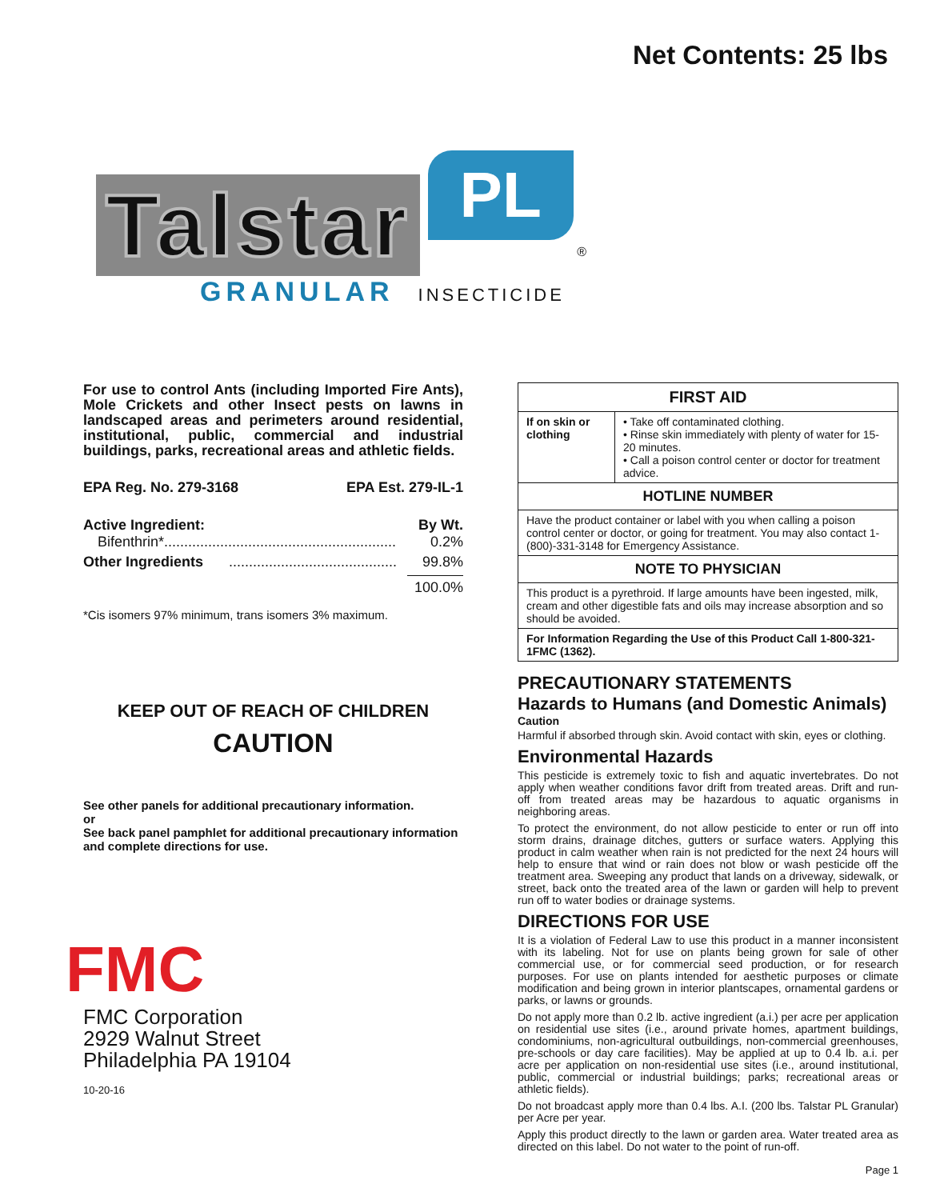Net Contents: 25 lbs
Talstar PL ®
GRANULAR INSECTICIDE
For use to control Ants (including Imported Fire Ants), Mole Crickets and other Insect pests on lawns in landscaped areas and perimeters around residential, institutional, public, commercial and industrial buildings, parks, recreational areas and athletic fields.
EPA Reg. No. 279-3168 EPA Est. 279-IL-1
Active Ingredient: By Wt.
Bifenthrin*.......................................................... 0.2%
Other Ingredients .......................................... 99.8%
100.0%
*Cis isomers 97% minimum, trans isomers 3% maximum.
KEEP OUT OF REACH OF CHILDREN
CAUTION
See other panels for additional precautionary information.
or
See back panel pamphlet for additional precautionary information and complete directions for use.
FMC
FMC Corporation
2929 Walnut Street
Philadelphia PA 19104
10-20-16
| FIRST AID | |
| --- | --- |
| If on skin or clothing | • Take off contaminated clothing. • Rinse skin immediately with plenty of water for 15-20 minutes. • Call a poison control center or doctor for treatment advice. |
| HOTLINE NUMBER | |
| Have the product container or label with you when calling a poison control center or doctor, or going for treatment. You may also contact 1-(800)-331-3148 for Emergency Assistance. | |
| NOTE TO PHYSICIAN | |
| This product is a pyrethroid. If large amounts have been ingested, milk, cream and other digestible fats and oils may increase absorption and so should be avoided. | |
| For Information Regarding the Use of this Product Call 1-800-321-1FMC (1362). | |
PRECAUTIONARY STATEMENTS
Hazards to Humans (and Domestic Animals)
Caution
Harmful if absorbed through skin. Avoid contact with skin, eyes or clothing.
Environmental Hazards
This pesticide is extremely toxic to fish and aquatic invertebrates. Do not apply when weather conditions favor drift from treated areas. Drift and run-off from treated areas may be hazardous to aquatic organisms in neighboring areas.
To protect the environment, do not allow pesticide to enter or run off into storm drains, drainage ditches, gutters or surface waters. Applying this product in calm weather when rain is not predicted for the next 24 hours will help to ensure that wind or rain does not blow or wash pesticide off the treatment area. Sweeping any product that lands on a driveway, sidewalk, or street, back onto the treated area of the lawn or garden will help to prevent run off to water bodies or drainage systems.
DIRECTIONS FOR USE
It is a violation of Federal Law to use this product in a manner inconsistent with its labeling. Not for use on plants being grown for sale of other commercial use, or for commercial seed production, or for research purposes. For use on plants intended for aesthetic purposes or climate modification and being grown in interior plantscapes, ornamental gardens or parks, or lawns or grounds.
Do not apply more than 0.2 lb. active ingredient (a.i.) per acre per application on residential use sites (i.e., around private homes, apartment buildings, condominiums, non-agricultural outbuildings, non-commercial greenhouses, pre-schools or day care facilities). May be applied at up to 0.4 lb. a.i. per acre per application on non-residential use sites (i.e., around institutional, public, commercial or industrial buildings; parks; recreational areas or athletic fields).
Do not broadcast apply more than 0.4 lbs. A.I. (200 lbs. Talstar PL Granular) per Acre per year.
Apply this product directly to the lawn or garden area. Water treated area as directed on this label. Do not water to the point of run-off.
Page 1